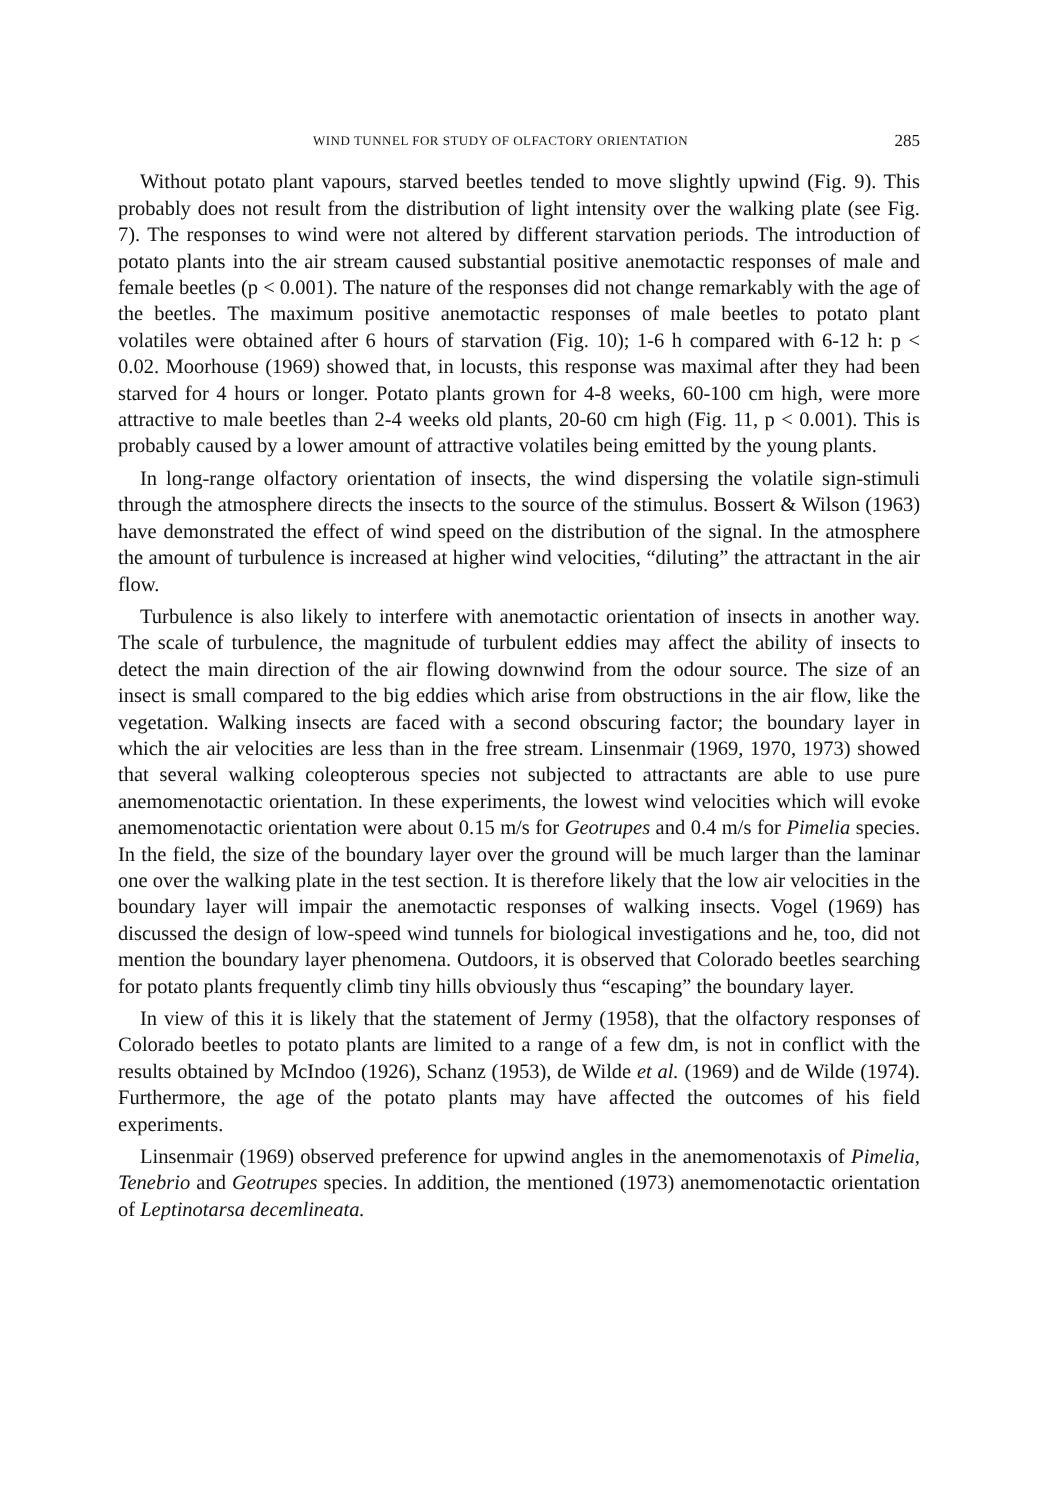WIND TUNNEL FOR STUDY OF OLFACTORY ORIENTATION 285
Without potato plant vapours, starved beetles tended to move slightly upwind (Fig. 9). This probably does not result from the distribution of light intensity over the walking plate (see Fig. 7). The responses to wind were not altered by different starvation periods. The introduction of potato plants into the air stream caused substantial positive anemotactic responses of male and female beetles (p < 0.001). The nature of the responses did not change remarkably with the age of the beetles. The maximum positive anemotactic responses of male beetles to potato plant volatiles were obtained after 6 hours of starvation (Fig. 10); 1-6 h compared with 6-12 h: p < 0.02. Moorhouse (1969) showed that, in locusts, this response was maximal after they had been starved for 4 hours or longer. Potato plants grown for 4-8 weeks, 60-100 cm high, were more attractive to male beetles than 2-4 weeks old plants, 20-60 cm high (Fig. 11, p < 0.001). This is probably caused by a lower amount of attractive volatiles being emitted by the young plants.
In long-range olfactory orientation of insects, the wind dispersing the volatile sign-stimuli through the atmosphere directs the insects to the source of the stimulus. Bossert & Wilson (1963) have demonstrated the effect of wind speed on the distribution of the signal. In the atmosphere the amount of turbulence is increased at higher wind velocities, “diluting” the attractant in the air flow.
Turbulence is also likely to interfere with anemotactic orientation of insects in another way. The scale of turbulence, the magnitude of turbulent eddies may affect the ability of insects to detect the main direction of the air flowing downwind from the odour source. The size of an insect is small compared to the big eddies which arise from obstructions in the air flow, like the vegetation. Walking insects are faced with a second obscuring factor; the boundary layer in which the air velocities are less than in the free stream. Linsenmair (1969, 1970, 1973) showed that several walking coleopterous species not subjected to attractants are able to use pure anemomenotactic orientation. In these experiments, the lowest wind velocities which will evoke anemomenotactic orientation were about 0.15 m/s for Geotrupes and 0.4 m/s for Pimelia species. In the field, the size of the boundary layer over the ground will be much larger than the laminar one over the walking plate in the test section. It is therefore likely that the low air velocities in the boundary layer will impair the anemotactic responses of walking insects. Vogel (1969) has discussed the design of low-speed wind tunnels for biological investigations and he, too, did not mention the boundary layer phenomena. Outdoors, it is observed that Colorado beetles searching for potato plants frequently climb tiny hills obviously thus “escaping” the boundary layer.
In view of this it is likely that the statement of Jermy (1958), that the olfactory responses of Colorado beetles to potato plants are limited to a range of a few dm, is not in conflict with the results obtained by McIndoo (1926), Schanz (1953), de Wilde et al. (1969) and de Wilde (1974). Furthermore, the age of the potato plants may have affected the outcomes of his field experiments.
Linsenmair (1969) observed preference for upwind angles in the anemomenotaxis of Pimelia, Tenebrio and Geotrupes species. In addition, the mentioned (1973) anemomenotactic orientation of Leptinotarsa decemlineata.